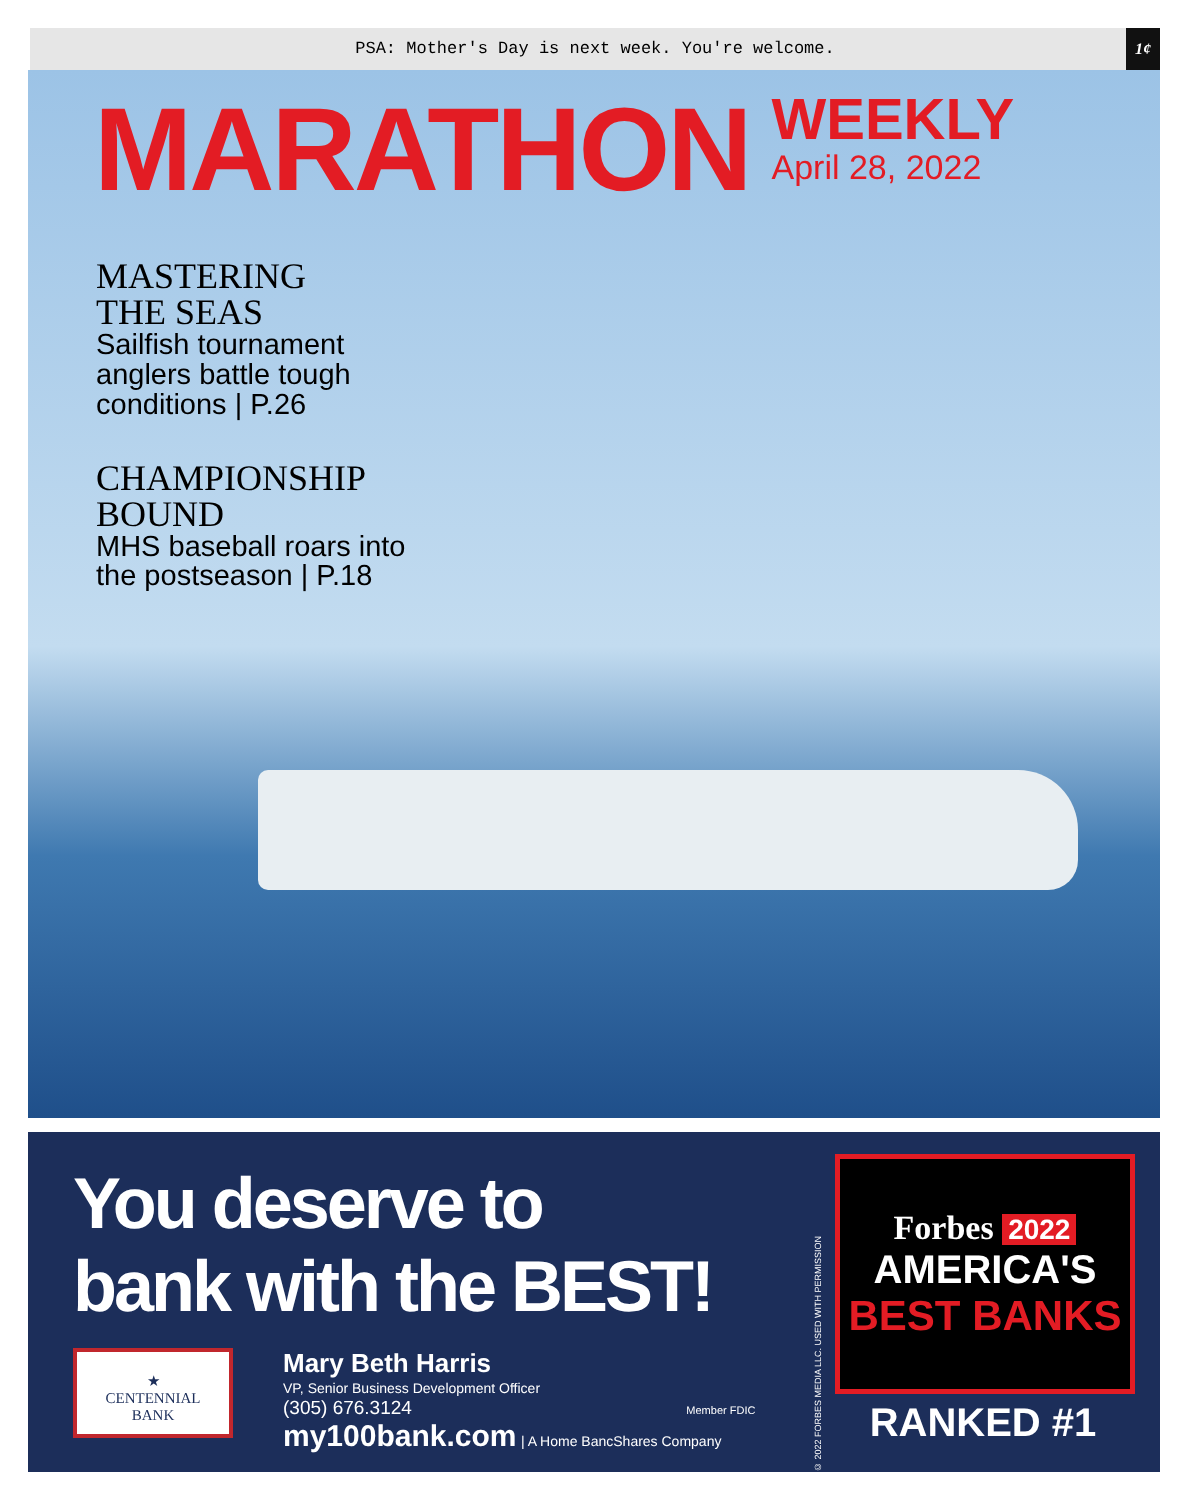PSA: Mother's Day is next week. You're welcome. 1¢
MARATHON
WEEKLY
April 28, 2022
MASTERING
THE SEAS
Sailfish tournament
anglers battle tough
conditions | P.26
CHAMPIONSHIP
BOUND
MHS baseball roars into
the postseason | P.18
You deserve to
bank with the BEST!
★
CENTENNIAL
BANK
Mary Beth Harris
VP, Senior Business Development Officer
(305) 676.3124 Member FDIC
my100bank.com | A Home BancShares Company
© 2022 FORBES MEDIA LLC. USED WITH PERMISSION
Forbes 2022
AMERICA'S
BEST BANKS
RANKED #1